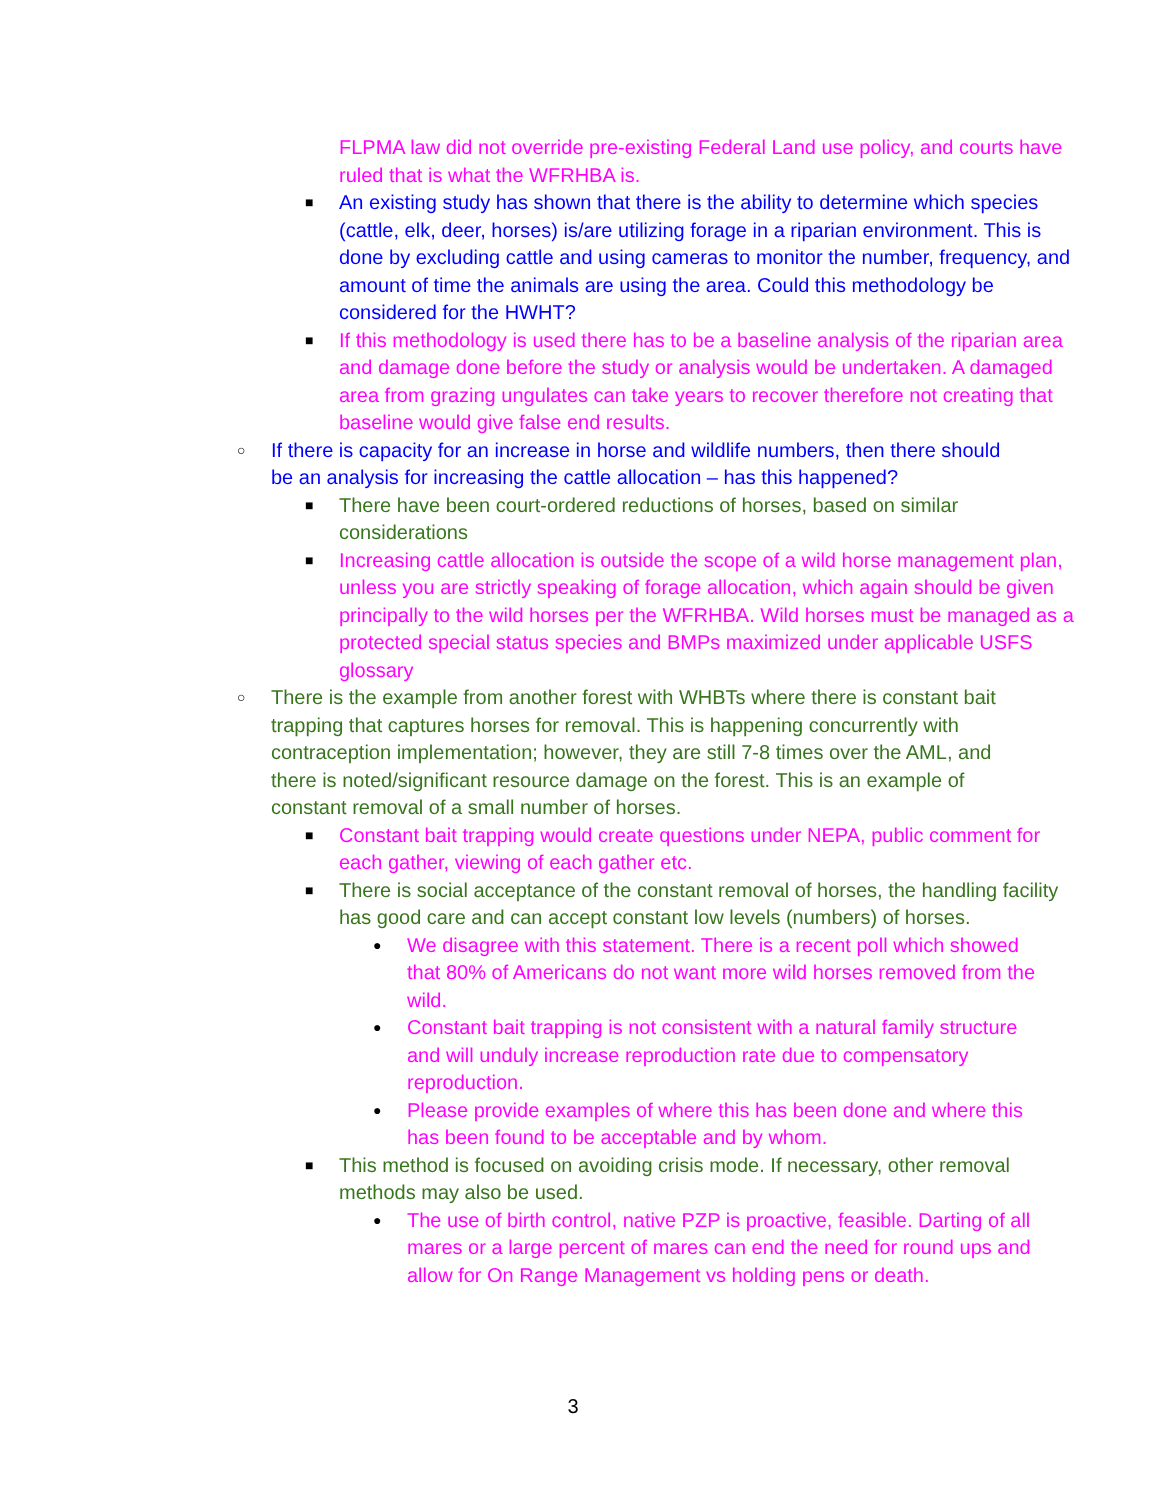FLPMA law did not override pre-existing Federal Land use policy, and courts have ruled that is what the WFRHBA is.
■
An existing study has shown that there is the ability to determine which species (cattle, elk, deer, horses) is/are utilizing forage in a riparian environment. This is done by excluding cattle and using cameras to monitor the number, frequency, and amount of time the animals are using the area. Could this methodology be considered for the HWHT?
■
If this methodology is used there has to be a baseline analysis of the riparian area and damage done before the study or analysis would be undertaken. A damaged area from grazing ungulates can take years to recover therefore not creating that baseline would give false end results.
○
If there is capacity for an increase in horse and wildlife numbers, then there should be an analysis for increasing the cattle allocation – has this happened?
■
There have been court-ordered reductions of horses, based on similar considerations
■
Increasing cattle allocation is outside the scope of a wild horse management plan, unless you are strictly speaking of forage allocation, which again should be given principally to the wild horses per the WFRHBA. Wild horses must be managed as a protected special status species and BMPs maximized under applicable USFS glossary
○
There is the example from another forest with WHBTs where there is constant bait trapping that captures horses for removal. This is happening concurrently with contraception implementation; however, they are still 7-8 times over the AML, and there is noted/significant resource damage on the forest. This is an example of constant removal of a small number of horses.
■
Constant bait trapping would create questions under NEPA, public comment for each gather, viewing of each gather etc.
■
There is social acceptance of the constant removal of horses, the handling facility has good care and can accept constant low levels (numbers) of horses.
●
We disagree with this statement. There is a recent poll which showed that 80% of Americans do not want more wild horses removed from the wild.
●
Constant bait trapping is not consistent with a natural family structure and will unduly increase reproduction rate due to compensatory reproduction.
●
Please provide examples of where this has been done and where this has been found to be acceptable and by whom.
■
This method is focused on avoiding crisis mode. If necessary, other removal methods may also be used.
●
The use of birth control, native PZP is proactive, feasible. Darting of all mares or a large percent of mares can end the need for round ups and allow for On Range Management vs holding pens or death.
3